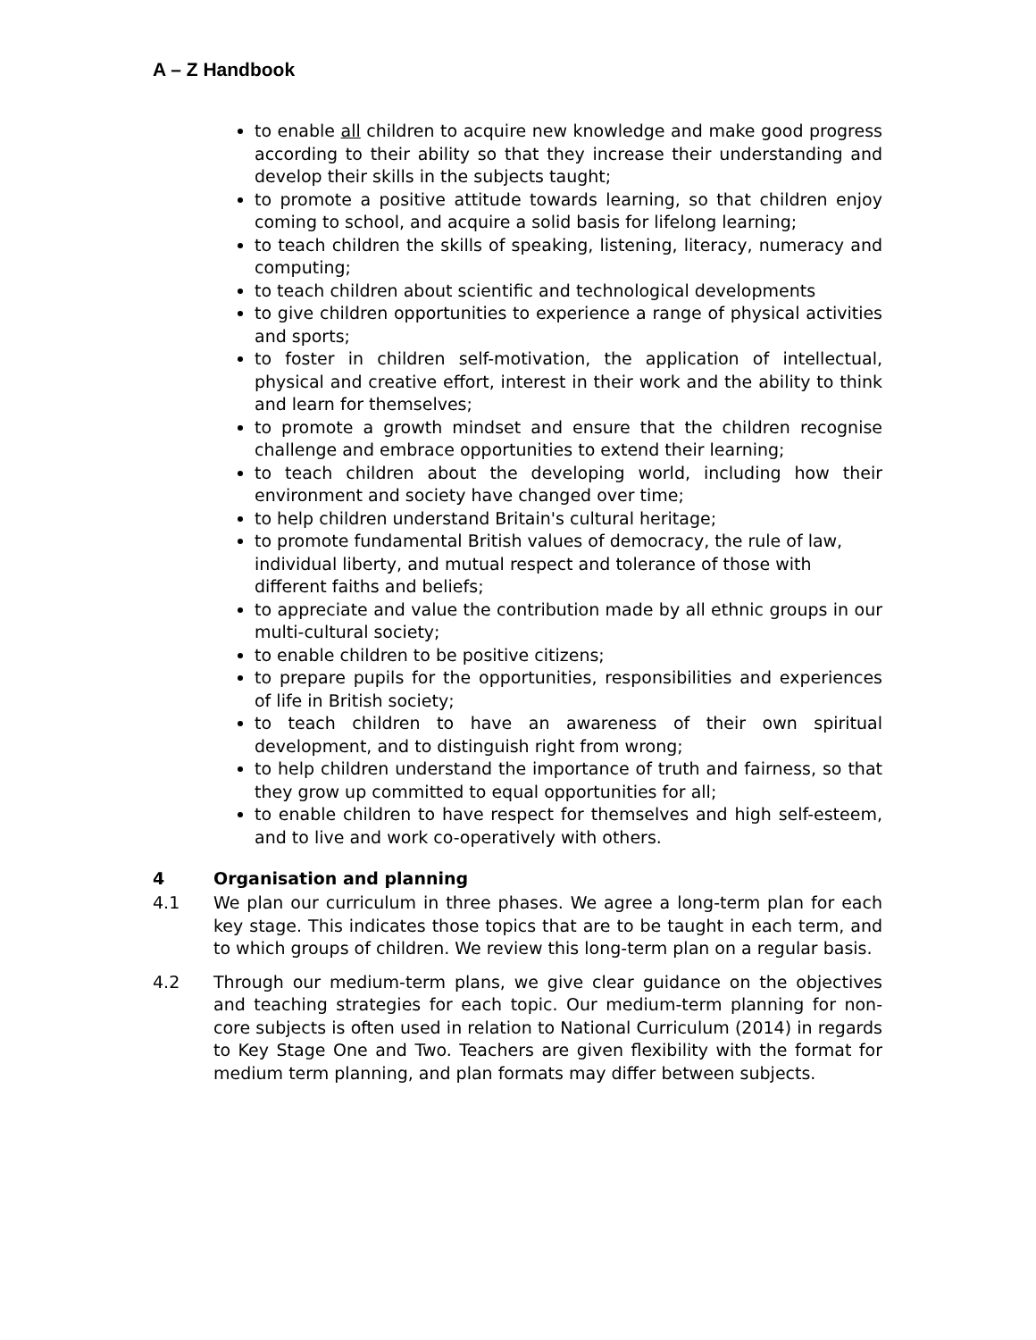A – Z Handbook
to enable all children to acquire new knowledge and make good progress according to their ability so that they increase their understanding and develop their skills in the subjects taught;
to promote a positive attitude towards learning, so that children enjoy coming to school, and acquire a solid basis for lifelong learning;
to teach children the skills of speaking, listening, literacy, numeracy and computing;
to teach children about scientific and technological developments
to give children opportunities to experience a range of physical activities and sports;
to foster in children self-motivation, the application of intellectual, physical and creative effort, interest in their work and the ability to think and learn for themselves;
to promote a growth mindset and ensure that the children recognise challenge and embrace opportunities to extend their learning;
to teach children about the developing world, including how their environment and society have changed over time;
to help children understand Britain's cultural heritage;
to promote fundamental British values of democracy, the rule of law, individual liberty, and mutual respect and tolerance of those with different faiths and beliefs;
to appreciate and value the contribution made by all ethnic groups in our multi-cultural society;
to enable children to be positive citizens;
to prepare pupils for the opportunities, responsibilities and experiences of life in British society;
to teach children to have an awareness of their own spiritual development, and to distinguish right from wrong;
to help children understand the importance of truth and fairness, so that they grow up committed to equal opportunities for all;
to enable children to have respect for themselves and high self-esteem, and to live and work co-operatively with others.
4 Organisation and planning
4.1 We plan our curriculum in three phases. We agree a long-term plan for each key stage. This indicates those topics that are to be taught in each term, and to which groups of children. We review this long-term plan on a regular basis.
4.2 Through our medium-term plans, we give clear guidance on the objectives and teaching strategies for each topic. Our medium-term planning for non-core subjects is often used in relation to National Curriculum (2014) in regards to Key Stage One and Two. Teachers are given flexibility with the format for medium term planning, and plan formats may differ between subjects.